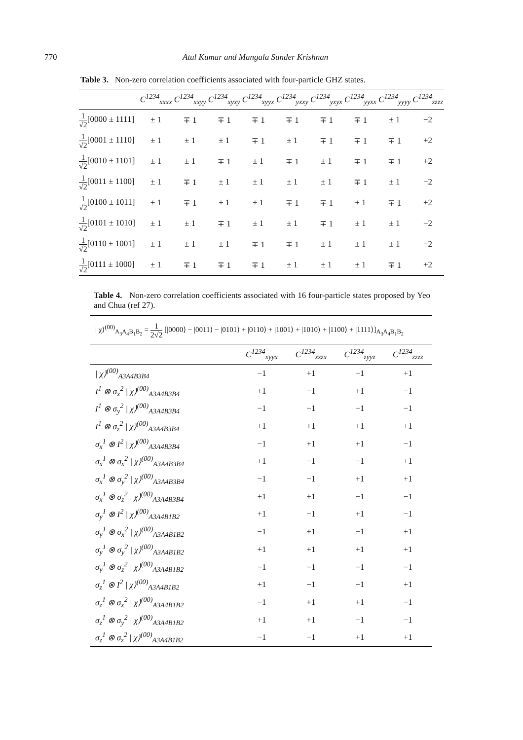770 Atul Kumar and Mangala Sunder Krishnan
Table 3. Non-zero correlation coefficients associated with four-particle GHZ states.
| | C<sup>1234</sup><sub>xxxx</sub> | C<sup>1234</sup><sub>xxyy</sub> | C<sup>1234</sup><sub>xyxy</sub> | C<sup>1234</sup><sub>xyyx</sub> | C<sup>1234</sup><sub>yxxy</sub> | C<sup>1234</sup><sub>yxyx</sub> | C<sup>1234</sup><sub>yyxx</sub> | C<sup>1234</sup><sub>yyyy</sub> | C<sup>1234</sup><sub>zzzz</sub> |
| --- | --- | --- | --- | --- | --- | --- | --- | --- | --- |
| 1 √2 [0000 ± 1111] | ± 1 | ∓ 1 | ∓ 1 | ∓ 1 | ∓ 1 | ∓ 1 | ∓ 1 | ± 1 | −2 |
| 1 √2 [0001 ± 1110] | ± 1 | ± 1 | ± 1 | ∓ 1 | ± 1 | ∓ 1 | ∓ 1 | ∓ 1 | +2 |
| 1 √2 [0010 ± 1101] | ± 1 | ± 1 | ∓ 1 | ± 1 | ∓ 1 | ± 1 | ∓ 1 | ∓ 1 | +2 |
| 1 √2 [0011 ± 1100] | ± 1 | ∓ 1 | ± 1 | ± 1 | ± 1 | ± 1 | ∓ 1 | ± 1 | −2 |
| 1 √2 [0100 ± 1011] | ± 1 | ∓ 1 | ± 1 | ± 1 | ∓ 1 | ∓ 1 | ± 1 | ∓ 1 | +2 |
| 1 √2 [0101 ± 1010] | ± 1 | ± 1 | ∓ 1 | ± 1 | ± 1 | ∓ 1 | ± 1 | ± 1 | −2 |
| 1 √2 [0110 ± 1001] | ± 1 | ± 1 | ± 1 | ∓ 1 | ∓ 1 | ± 1 | ± 1 | ± 1 | −2 |
| 1 √2 [0111 ± 1000] | ± 1 | ∓ 1 | ∓ 1 | ∓ 1 | ± 1 | ± 1 | ± 1 | ∓ 1 | +2 |
Table 4. Non-zero correlation coefficients associated with 16 four-particle states proposed by Yeo and Chua (ref 27).
| / χ⟩<sup>(00)</sup><sub>A<sub>3</sub>A<sub>4</sub>B<sub>1</sub>B<sub>2</sub></sub> = 1 2√2 [/0000⟩ − /0011⟩ − /0101⟩ + /0110⟩ + /1001⟩ + /1010⟩ + /1100⟩ + /1111⟩]<sub>A<sub>3</sub>A<sub>4</sub>B<sub>1</sub>B<sub>2</sub></sub> | | | | |
| | C<sup>1234</sup><sub>xyyx</sub> | C<sup>1234</sup><sub>xzzx</sub> | C<sup>1234</sup><sub>zyyz</sub> | C<sup>1234</sup><sub>zzzz</sub> |
| / χ⟩<sup>(00)</sup><sub>A3A4B3B4</sub> | −1 | +1 | −1 | +1 |
| I<sup>1</sup> ⊗ σ<sub>x</sub><sup>2</sup> / χ⟩<sup>(00)</sup><sub>A3A4B3B4</sub> | +1 | −1 | +1 | −1 |
| I<sup>1</sup> ⊗ σ<sub>y</sub><sup>2</sup> / χ⟩<sup>(00)</sup><sub>A3A4B3B4</sub> | −1 | −1 | −1 | −1 |
| I<sup>1</sup> ⊗ σ<sub>z</sub><sup>2</sup> / χ⟩<sup>(00)</sup><sub>A3A4B3B4</sub> | +1 | +1 | +1 | +1 |
| σ<sub>x</sub><sup>1</sup> ⊗ I<sup>2</sup> / χ⟩<sup>(00)</sup><sub>A3A4B3B4</sub> | −1 | +1 | +1 | −1 |
| σ<sub>x</sub><sup>1</sup> ⊗ σ<sub>x</sub><sup>2</sup> / χ⟩<sup>(00)</sup><sub>A3A4B3B4</sub> | +1 | −1 | −1 | +1 |
| σ<sub>x</sub><sup>1</sup> ⊗ σ<sub>y</sub><sup>2</sup> / χ⟩<sup>(00)</sup><sub>A3A4B3B4</sub> | −1 | −1 | +1 | +1 |
| σ<sub>x</sub><sup>1</sup> ⊗ σ<sub>z</sub><sup>2</sup> / χ⟩<sup>(00)</sup><sub>A3A4B3B4</sub> | +1 | +1 | −1 | −1 |
| σ<sub>y</sub><sup>1</sup> ⊗ I<sup>2</sup> / χ⟩<sup>(00)</sup><sub>A3A4B1B2</sub> | +1 | −1 | +1 | −1 |
| σ<sub>y</sub><sup>1</sup> ⊗ σ<sub>x</sub><sup>2</sup> / χ⟩<sup>(00)</sup><sub>A3A4B1B2</sub> | −1 | +1 | −1 | +1 |
| σ<sub>y</sub><sup>1</sup> ⊗ σ<sub>y</sub><sup>2</sup> / χ⟩<sup>(00)</sup><sub>A3A4B1B2</sub> | +1 | +1 | +1 | +1 |
| σ<sub>y</sub><sup>1</sup> ⊗ σ<sub>z</sub><sup>2</sup> / χ⟩<sup>(00)</sup><sub>A3A4B1B2</sub> | −1 | −1 | −1 | −1 |
| σ<sub>z</sub><sup>1</sup> ⊗ I<sup>2</sup> / χ⟩<sup>(00)</sup><sub>A3A4B1B2</sub> | +1 | −1 | −1 | +1 |
| σ<sub>z</sub><sup>1</sup> ⊗ σ<sub>x</sub><sup>2</sup> / χ⟩<sup>(00)</sup><sub>A3A4B1B2</sub> | −1 | +1 | +1 | −1 |
| σ<sub>z</sub><sup>1</sup> ⊗ σ<sub>y</sub><sup>2</sup> / χ⟩<sup>(00)</sup><sub>A3A4B1B2</sub> | +1 | +1 | −1 | −1 |
| σ<sub>z</sub><sup>1</sup> ⊗ σ<sub>z</sub><sup>2</sup> / χ⟩<sup>(00)</sup><sub>A3A4B1B2</sub> | −1 | −1 | +1 | +1 |